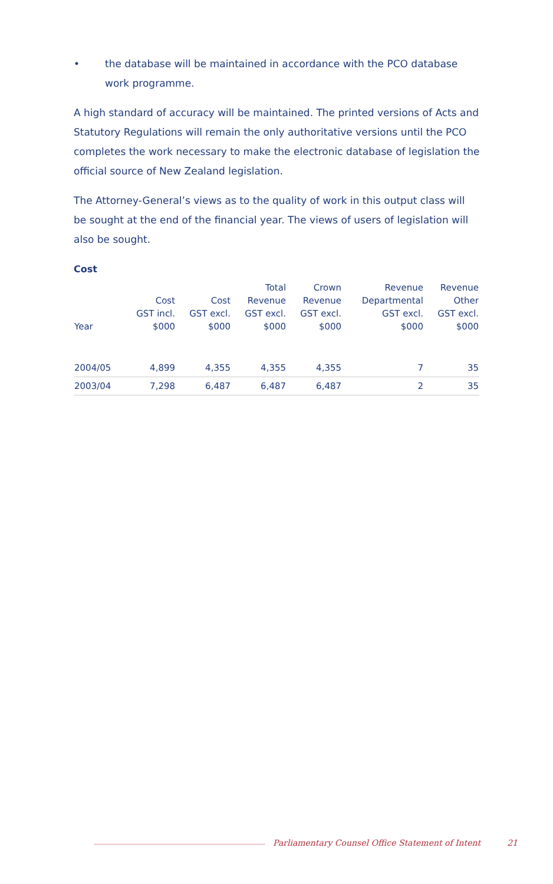• the database will be maintained in accordance with the PCO database work programme.
A high standard of accuracy will be maintained. The printed versions of Acts and Statutory Regulations will remain the only authoritative versions until the PCO completes the work necessary to make the electronic database of legislation the official source of New Zealand legislation.
The Attorney-General’s views as to the quality of work in this output class will be sought at the end of the financial year. The views of users of legislation will also be sought.
Cost
| Year | Cost GST incl. $000 | Cost GST excl. $000 | Total Revenue GST excl. $000 | Crown Revenue GST excl. $000 | Revenue Departmental GST excl. $000 | Revenue Other GST excl. $000 |
| --- | --- | --- | --- | --- | --- | --- |
| 2004/05 | 4,899 | 4,355 | 4,355 | 4,355 | 7 | 35 |
| 2003/04 | 7,298 | 6,487 | 6,487 | 6,487 | 2 | 35 |
Parliamentary Counsel Office Statement of Intent 21